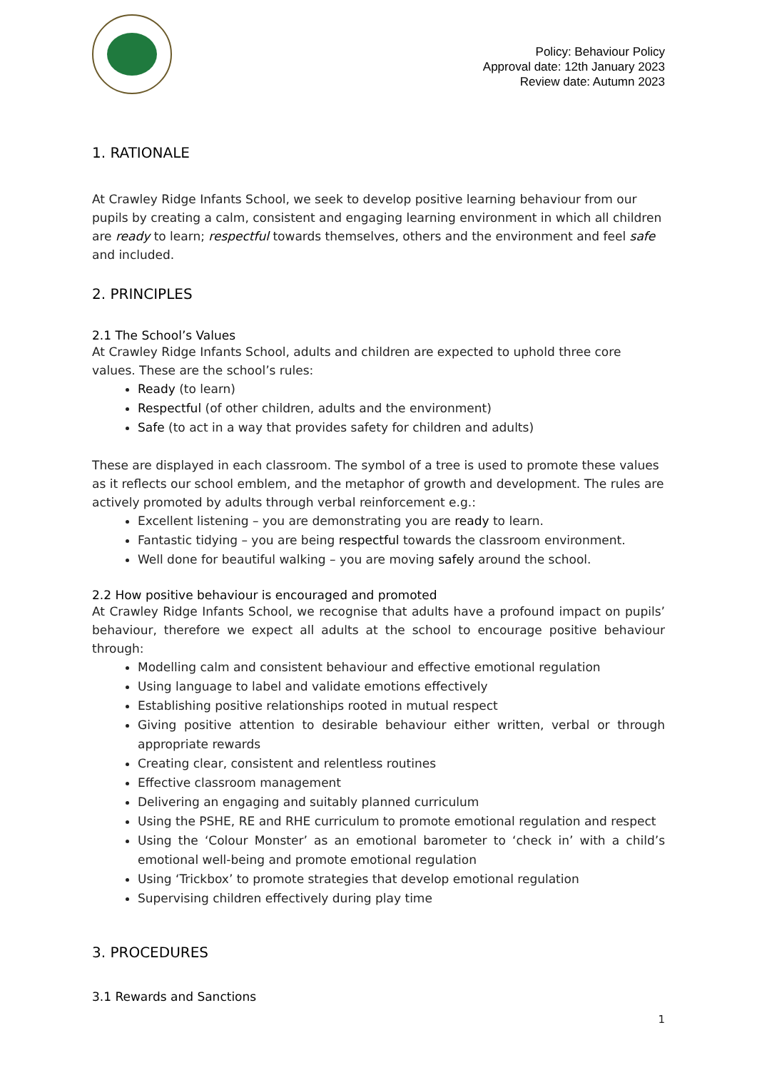Policy: Behaviour Policy
Approval date: 12th January 2023
Review date: Autumn 2023
1. RATIONALE
At Crawley Ridge Infants School, we seek to develop positive learning behaviour from our pupils by creating a calm, consistent and engaging learning environment in which all children are ready to learn; respectful towards themselves, others and the environment and feel safe and included.
2. PRINCIPLES
2.1 The School’s Values
At Crawley Ridge Infants School, adults and children are expected to uphold three core values. These are the school’s rules:
Ready (to learn)
Respectful (of other children, adults and the environment)
Safe (to act in a way that provides safety for children and adults)
These are displayed in each classroom. The symbol of a tree is used to promote these values as it reflects our school emblem, and the metaphor of growth and development. The rules are actively promoted by adults through verbal reinforcement e.g.:
Excellent listening – you are demonstrating you are ready to learn.
Fantastic tidying – you are being respectful towards the classroom environment.
Well done for beautiful walking – you are moving safely around the school.
2.2 How positive behaviour is encouraged and promoted
At Crawley Ridge Infants School, we recognise that adults have a profound impact on pupils’ behaviour, therefore we expect all adults at the school to encourage positive behaviour through:
Modelling calm and consistent behaviour and effective emotional regulation
Using language to label and validate emotions effectively
Establishing positive relationships rooted in mutual respect
Giving positive attention to desirable behaviour either written, verbal or through appropriate rewards
Creating clear, consistent and relentless routines
Effective classroom management
Delivering an engaging and suitably planned curriculum
Using the PSHE, RE and RHE curriculum to promote emotional regulation and respect
Using the ‘Colour Monster’ as an emotional barometer to ‘check in’ with a child’s emotional well-being and promote emotional regulation
Using ‘Trickbox’ to promote strategies that develop emotional regulation
Supervising children effectively during play time
3. PROCEDURES
3.1 Rewards and Sanctions
1